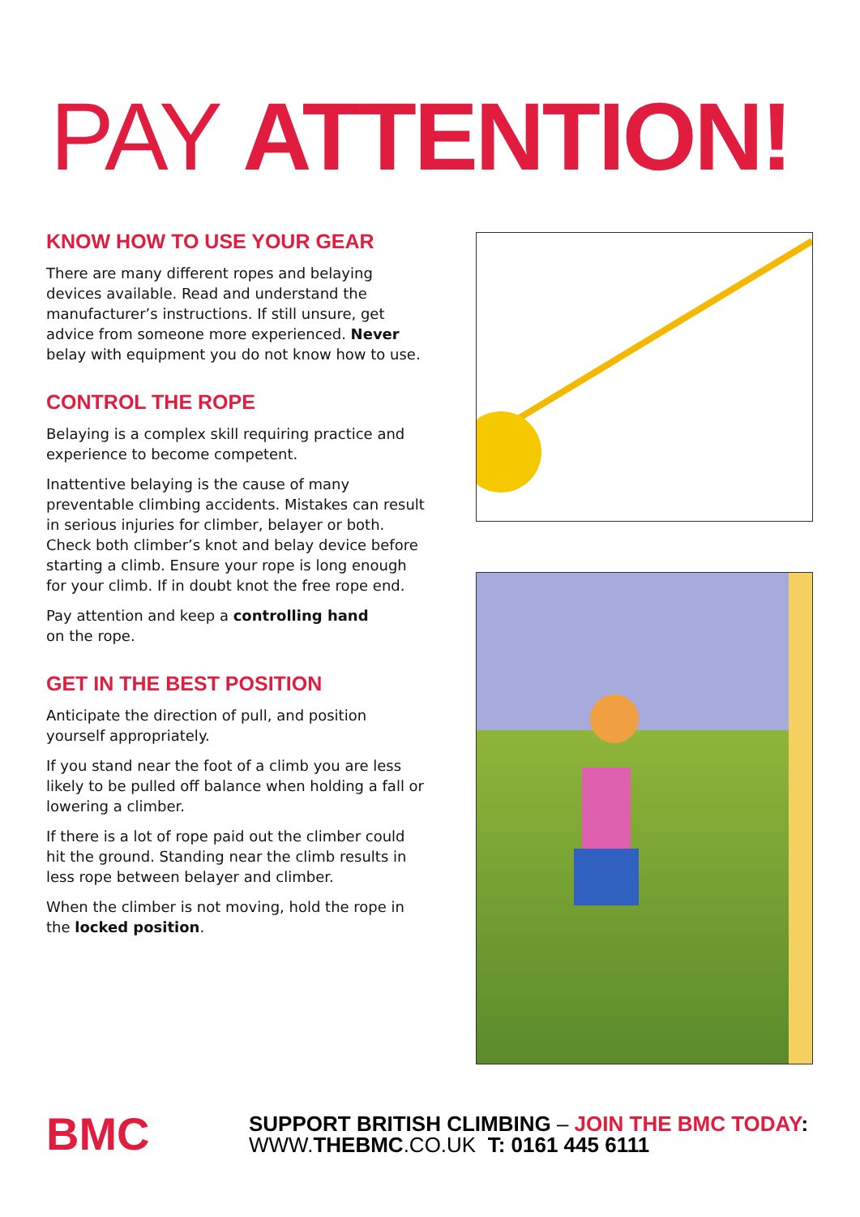PAY ATTENTION!
KNOW HOW TO USE YOUR GEAR
There are many different ropes and belaying devices available. Read and understand the manufacturer’s instructions. If still unsure, get advice from someone more experienced. Never belay with equipment you do not know how to use.
CONTROL THE ROPE
Belaying is a complex skill requiring practice and experience to become competent.
Inattentive belaying is the cause of many preventable climbing accidents. Mistakes can result in serious injuries for climber, belayer or both. Check both climber’s knot and belay device before starting a climb. Ensure your rope is long enough for your climb. If in doubt knot the free rope end.
Pay attention and keep a controlling hand
on the rope.
GET IN THE BEST POSITION
Anticipate the direction of pull, and position yourself appropriately.
If you stand near the foot of a climb you are less likely to be pulled off balance when holding a fall or lowering a climber.
If there is a lot of rope paid out the climber could hit the ground. Standing near the climb results in less rope between belayer and climber.
When the climber is not moving, hold the rope in the locked position.
BMC
SUPPORT BRITISH CLIMBING – JOIN THE BMC TODAY:
WWW.THEBMC.CO.UK T: 0161 445 6111